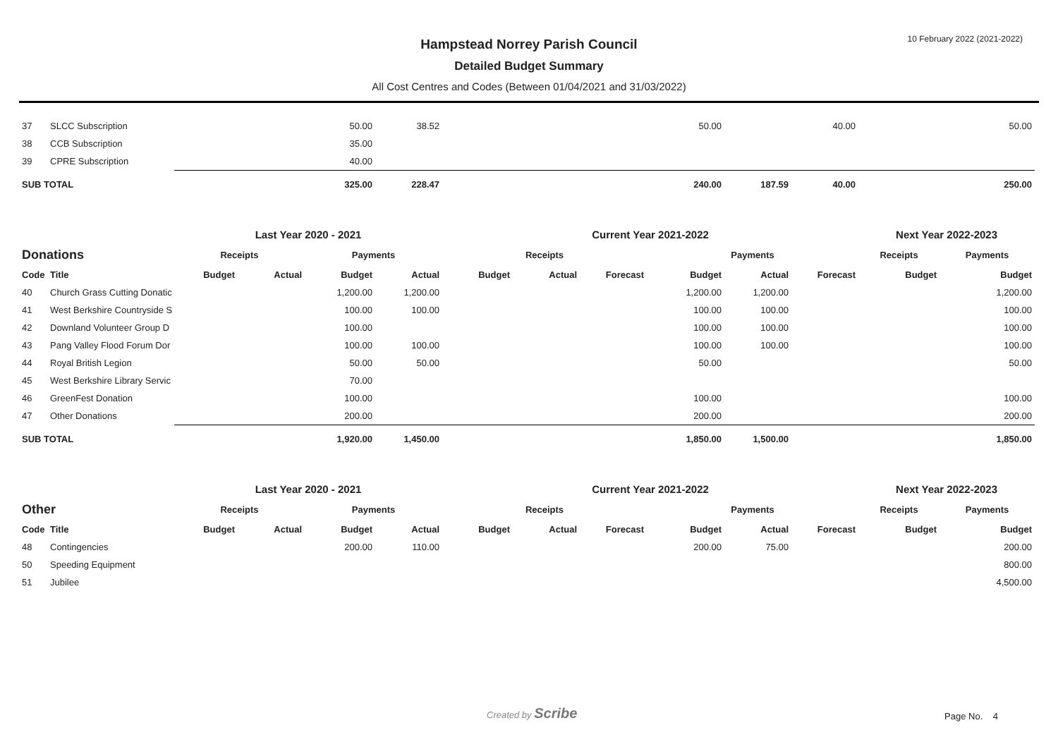10 February 2022 (2021-2022)
Hampstead Norrey Parish Council
Detailed Budget Summary
All Cost Centres and Codes (Between 01/04/2021 and 31/03/2022)
| 37 | SLCC Subscription | | | 50.00 | 38.52 | | | | 50.00 | | 40.00 | | 50.00 |
| 38 | CCB Subscription | | | 35.00 | | | | | | | | | |
| 39 | CPRE Subscription | | | 40.00 | | | | | | | | | |
| SUB TOTAL | | | | 325.00 | 228.47 | | | | 240.00 | 187.59 | 40.00 | | 250.00 |
| | | Last Year 2020 - 2021 | | | | Current Year 2021-2022 | | | | | | Next Year 2022-2023 | |
| --- | --- | --- | --- | --- | --- | --- | --- | --- | --- | --- | --- | --- | --- |
| Donations | | Receipts | | Payments | | Receipts | | | Payments | | | Receipts | Payments |
| Code | Title | Budget | Actual | Budget | Actual | Budget | Actual | Forecast | Budget | Actual | Forecast | Budget | Budget |
| 40 | Church Grass Cutting Donatic | | | 1,200.00 | 1,200.00 | | | | 1,200.00 | 1,200.00 | | | 1,200.00 |
| 41 | West Berkshire Countryside S | | | 100.00 | 100.00 | | | | 100.00 | 100.00 | | | 100.00 |
| 42 | Downland Volunteer Group D | | | 100.00 | | | | | 100.00 | 100.00 | | | 100.00 |
| 43 | Pang Valley Flood Forum Dor | | | 100.00 | 100.00 | | | | 100.00 | 100.00 | | | 100.00 |
| 44 | Royal British Legion | | | 50.00 | 50.00 | | | | 50.00 | | | | 50.00 |
| 45 | West Berkshire Library Servic | | | 70.00 | | | | | | | | | |
| 46 | GreenFest Donation | | | 100.00 | | | | | 100.00 | | | | 100.00 |
| 47 | Other Donations | | | 200.00 | | | | | 200.00 | | | | 200.00 |
| SUB TOTAL | | | | 1,920.00 | 1,450.00 | | | | 1,850.00 | 1,500.00 | | | 1,850.00 |
| | | Last Year 2020 - 2021 | | | | Current Year 2021-2022 | | | | | | Next Year 2022-2023 | |
| --- | --- | --- | --- | --- | --- | --- | --- | --- | --- | --- | --- | --- | --- |
| Other | | Receipts | | Payments | | Receipts | | | Payments | | | Receipts | Payments |
| Code | Title | Budget | Actual | Budget | Actual | Budget | Actual | Forecast | Budget | Actual | Forecast | Budget | Budget |
| 48 | Contingencies | | | 200.00 | 110.00 | | | | 200.00 | 75.00 | | | 200.00 |
| 50 | Speeding Equipment | | | | | | | | | | | | 800.00 |
| 51 | Jubilee | | | | | | | | | | | | 4,500.00 |
Created by Scribe
Page No. 4